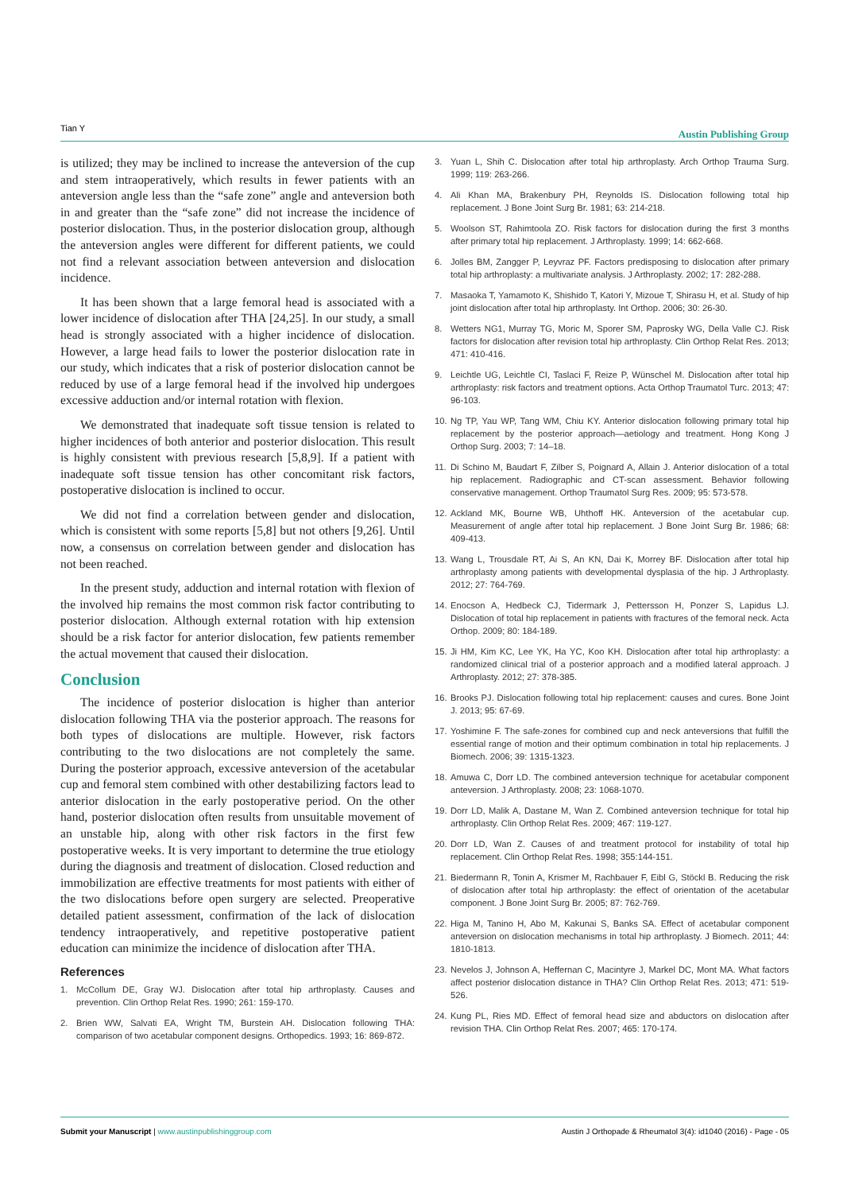Tian Y Austin Publishing Group
is utilized; they may be inclined to increase the anteversion of the cup and stem intraoperatively, which results in fewer patients with an anteversion angle less than the “safe zone” angle and anteversion both in and greater than the “safe zone” did not increase the incidence of posterior dislocation. Thus, in the posterior dislocation group, although the anteversion angles were different for different patients, we could not find a relevant association between anteversion and dislocation incidence.
It has been shown that a large femoral head is associated with a lower incidence of dislocation after THA [24,25]. In our study, a small head is strongly associated with a higher incidence of dislocation. However, a large head fails to lower the posterior dislocation rate in our study, which indicates that a risk of posterior dislocation cannot be reduced by use of a large femoral head if the involved hip undergoes excessive adduction and/or internal rotation with flexion.
We demonstrated that inadequate soft tissue tension is related to higher incidences of both anterior and posterior dislocation. This result is highly consistent with previous research [5,8,9]. If a patient with inadequate soft tissue tension has other concomitant risk factors, postoperative dislocation is inclined to occur.
We did not find a correlation between gender and dislocation, which is consistent with some reports [5,8] but not others [9,26]. Until now, a consensus on correlation between gender and dislocation has not been reached.
In the present study, adduction and internal rotation with flexion of the involved hip remains the most common risk factor contributing to posterior dislocation. Although external rotation with hip extension should be a risk factor for anterior dislocation, few patients remember the actual movement that caused their dislocation.
Conclusion
The incidence of posterior dislocation is higher than anterior dislocation following THA via the posterior approach. The reasons for both types of dislocations are multiple. However, risk factors contributing to the two dislocations are not completely the same. During the posterior approach, excessive anteversion of the acetabular cup and femoral stem combined with other destabilizing factors lead to anterior dislocation in the early postoperative period. On the other hand, posterior dislocation often results from unsuitable movement of an unstable hip, along with other risk factors in the first few postoperative weeks. It is very important to determine the true etiology during the diagnosis and treatment of dislocation. Closed reduction and immobilization are effective treatments for most patients with either of the two dislocations before open surgery are selected. Preoperative detailed patient assessment, confirmation of the lack of dislocation tendency intraoperatively, and repetitive postoperative patient education can minimize the incidence of dislocation after THA.
References
1. McCollum DE, Gray WJ. Dislocation after total hip arthroplasty. Causes and prevention. Clin Orthop Relat Res. 1990; 261: 159-170.
2. Brien WW, Salvati EA, Wright TM, Burstein AH. Dislocation following THA: comparison of two acetabular component designs. Orthopedics. 1993; 16: 869-872.
3. Yuan L, Shih C. Dislocation after total hip arthroplasty. Arch Orthop Trauma Surg. 1999; 119: 263-266.
4. Ali Khan MA, Brakenbury PH, Reynolds IS. Dislocation following total hip replacement. J Bone Joint Surg Br. 1981; 63: 214-218.
5. Woolson ST, Rahimtoola ZO. Risk factors for dislocation during the first 3 months after primary total hip replacement. J Arthroplasty. 1999; 14: 662-668.
6. Jolles BM, Zangger P, Leyvraz PF. Factors predisposing to dislocation after primary total hip arthroplasty: a multivariate analysis. J Arthroplasty. 2002; 17: 282-288.
7. Masaoka T, Yamamoto K, Shishido T, Katori Y, Mizoue T, Shirasu H, et al. Study of hip joint dislocation after total hip arthroplasty. Int Orthop. 2006; 30: 26-30.
8. Wetters NG1, Murray TG, Moric M, Sporer SM, Paprosky WG, Della Valle CJ. Risk factors for dislocation after revision total hip arthroplasty. Clin Orthop Relat Res. 2013; 471: 410-416.
9. Leichtle UG, Leichtle CI, Taslaci F, Reize P, Wünschel M. Dislocation after total hip arthroplasty: risk factors and treatment options. Acta Orthop Traumatol Turc. 2013; 47: 96-103.
10. Ng TP, Yau WP, Tang WM, Chiu KY. Anterior dislocation following primary total hip replacement by the posterior approach—aetiology and treatment. Hong Kong J Orthop Surg. 2003; 7: 14–18.
11. Di Schino M, Baudart F, Zilber S, Poignard A, Allain J. Anterior dislocation of a total hip replacement. Radiographic and CT-scan assessment. Behavior following conservative management. Orthop Traumatol Surg Res. 2009; 95: 573-578.
12. Ackland MK, Bourne WB, Uhthoff HK. Anteversion of the acetabular cup. Measurement of angle after total hip replacement. J Bone Joint Surg Br. 1986; 68: 409-413.
13. Wang L, Trousdale RT, Ai S, An KN, Dai K, Morrey BF. Dislocation after total hip arthroplasty among patients with developmental dysplasia of the hip. J Arthroplasty. 2012; 27: 764-769.
14. Enocson A, Hedbeck CJ, Tidermark J, Pettersson H, Ponzer S, Lapidus LJ. Dislocation of total hip replacement in patients with fractures of the femoral neck. Acta Orthop. 2009; 80: 184-189.
15. Ji HM, Kim KC, Lee YK, Ha YC, Koo KH. Dislocation after total hip arthroplasty: a randomized clinical trial of a posterior approach and a modified lateral approach. J Arthroplasty. 2012; 27: 378-385.
16. Brooks PJ. Dislocation following total hip replacement: causes and cures. Bone Joint J. 2013; 95: 67-69.
17. Yoshimine F. The safe-zones for combined cup and neck anteversions that fulfill the essential range of motion and their optimum combination in total hip replacements. J Biomech. 2006; 39: 1315-1323.
18. Amuwa C, Dorr LD. The combined anteversion technique for acetabular component anteversion. J Arthroplasty. 2008; 23: 1068-1070.
19. Dorr LD, Malik A, Dastane M, Wan Z. Combined anteversion technique for total hip arthroplasty. Clin Orthop Relat Res. 2009; 467: 119-127.
20. Dorr LD, Wan Z. Causes of and treatment protocol for instability of total hip replacement. Clin Orthop Relat Res. 1998; 355:144-151.
21. Biedermann R, Tonin A, Krismer M, Rachbauer F, Eibl G, Stöckl B. Reducing the risk of dislocation after total hip arthroplasty: the effect of orientation of the acetabular component. J Bone Joint Surg Br. 2005; 87: 762-769.
22. Higa M, Tanino H, Abo M, Kakunai S, Banks SA. Effect of acetabular component anteversion on dislocation mechanisms in total hip arthroplasty. J Biomech. 2011; 44: 1810-1813.
23. Nevelos J, Johnson A, Heffernan C, Macintyre J, Markel DC, Mont MA. What factors affect posterior dislocation distance in THA? Clin Orthop Relat Res. 2013; 471: 519-526.
24. Kung PL, Ries MD. Effect of femoral head size and abductors on dislocation after revision THA. Clin Orthop Relat Res. 2007; 465: 170-174.
Submit your Manuscript | www.austinpublishinggroup.com Austin J Orthopade & Rheumatol 3(4): id1040 (2016) - Page - 05